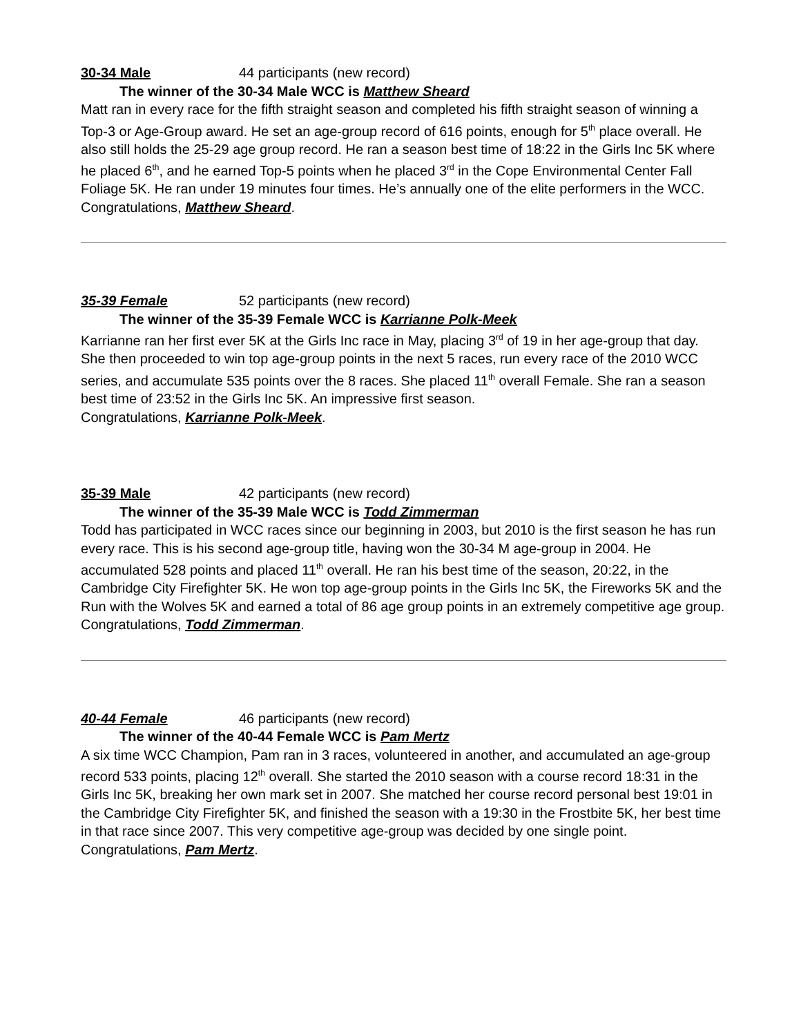30-34 Male 44 participants (new record)
The winner of the 30-34 Male WCC is Matthew Sheard
Matt ran in every race for the fifth straight season and completed his fifth straight season of winning a Top-3 or Age-Group award. He set an age-group record of 616 points, enough for 5<sup>th</sup> place overall. He also still holds the 25-29 age group record. He ran a season best time of 18:22 in the Girls Inc 5K where he placed 6<sup>th</sup>, and he earned Top-5 points when he placed 3<sup>rd</sup> in the Cope Environmental Center Fall Foliage 5K. He ran under 19 minutes four times. He’s annually one of the elite performers in the WCC.
Congratulations, Matthew Sheard.
35-39 Female 52 participants (new record)
The winner of the 35-39 Female WCC is Karrianne Polk-Meek
Karrianne ran her first ever 5K at the Girls Inc race in May, placing 3<sup>rd</sup> of 19 in her age-group that day. She then proceeded to win top age-group points in the next 5 races, run every race of the 2010 WCC series, and accumulate 535 points over the 8 races. She placed 11<sup>th</sup> overall Female. She ran a season best time of 23:52 in the Girls Inc 5K. An impressive first season.
Congratulations, Karrianne Polk-Meek.
35-39 Male 42 participants (new record)
The winner of the 35-39 Male WCC is Todd Zimmerman
Todd has participated in WCC races since our beginning in 2003, but 2010 is the first season he has run every race. This is his second age-group title, having won the 30-34 M age-group in 2004. He accumulated 528 points and placed 11<sup>th</sup> overall. He ran his best time of the season, 20:22, in the Cambridge City Firefighter 5K. He won top age-group points in the Girls Inc 5K, the Fireworks 5K and the Run with the Wolves 5K and earned a total of 86 age group points in an extremely competitive age group.
Congratulations, Todd Zimmerman.
40-44 Female 46 participants (new record)
The winner of the 40-44 Female WCC is Pam Mertz
A six time WCC Champion, Pam ran in 3 races, volunteered in another, and accumulated an age-group record 533 points, placing 12<sup>th</sup> overall. She started the 2010 season with a course record 18:31 in the Girls Inc 5K, breaking her own mark set in 2007. She matched her course record personal best 19:01 in the Cambridge City Firefighter 5K, and finished the season with a 19:30 in the Frostbite 5K, her best time in that race since 2007. This very competitive age-group was decided by one single point.
Congratulations, Pam Mertz.